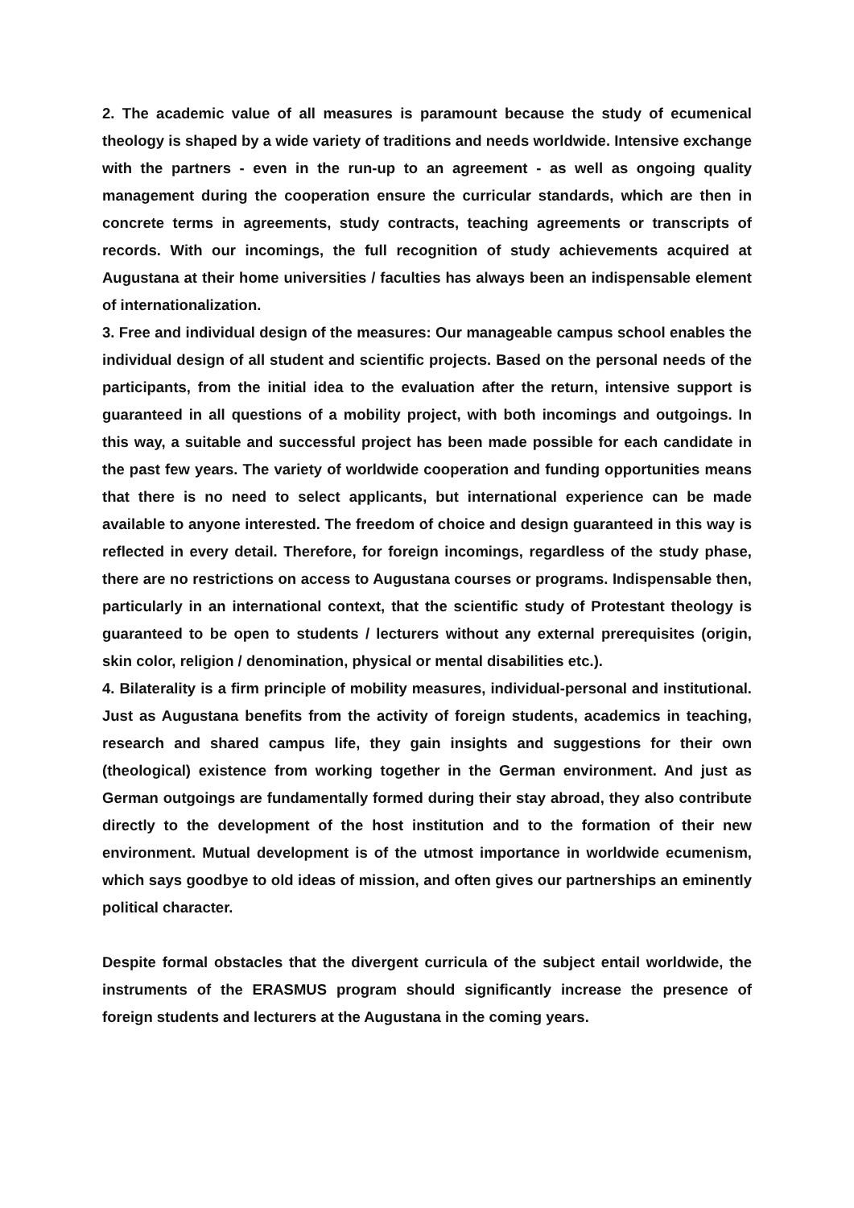2. The academic value of all measures is paramount because the study of ecumenical theology is shaped by a wide variety of traditions and needs worldwide. Intensive exchange with the partners - even in the run-up to an agreement - as well as ongoing quality management during the cooperation ensure the curricular standards, which are then in concrete terms in agreements, study contracts, teaching agreements or transcripts of records. With our incomings, the full recognition of study achievements acquired at Augustana at their home universities / faculties has always been an indispensable element of internationalization.
3. Free and individual design of the measures: Our manageable campus school enables the individual design of all student and scientific projects. Based on the personal needs of the participants, from the initial idea to the evaluation after the return, intensive support is guaranteed in all questions of a mobility project, with both incomings and outgoings. In this way, a suitable and successful project has been made possible for each candidate in the past few years. The variety of worldwide cooperation and funding opportunities means that there is no need to select applicants, but international experience can be made available to anyone interested. The freedom of choice and design guaranteed in this way is reflected in every detail. Therefore, for foreign incomings, regardless of the study phase, there are no restrictions on access to Augustana courses or programs. Indispensable then, particularly in an international context, that the scientific study of Protestant theology is guaranteed to be open to students / lecturers without any external prerequisites (origin, skin color, religion / denomination, physical or mental disabilities etc.).
4. Bilaterality is a firm principle of mobility measures, individual-personal and institutional. Just as Augustana benefits from the activity of foreign students, academics in teaching, research and shared campus life, they gain insights and suggestions for their own (theological) existence from working together in the German environment. And just as German outgoings are fundamentally formed during their stay abroad, they also contribute directly to the development of the host institution and to the formation of their new environment. Mutual development is of the utmost importance in worldwide ecumenism, which says goodbye to old ideas of mission, and often gives our partnerships an eminently political character.
Despite formal obstacles that the divergent curricula of the subject entail worldwide, the instruments of the ERASMUS program should significantly increase the presence of foreign students and lecturers at the Augustana in the coming years.